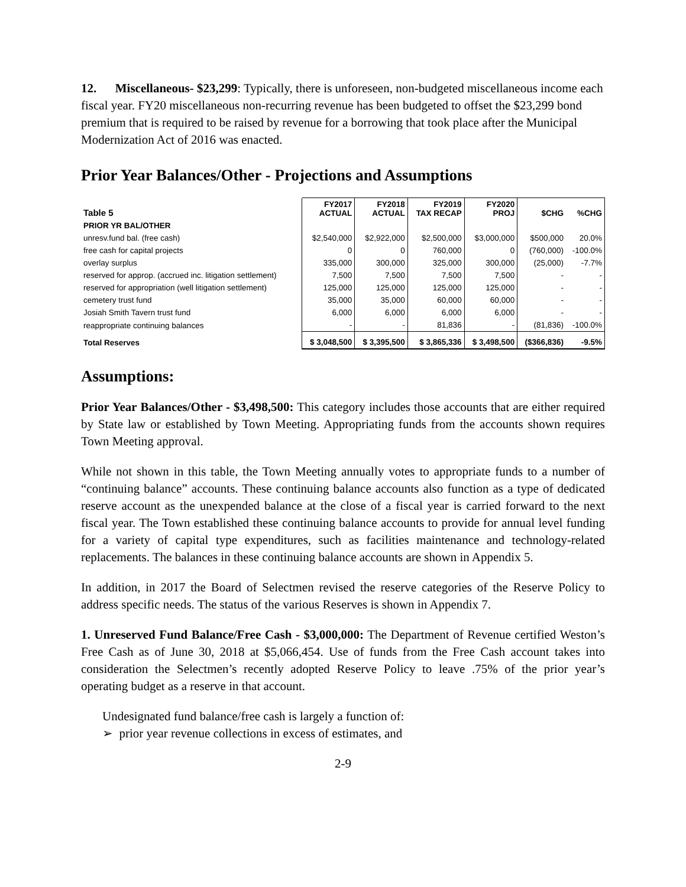12. Miscellaneous- $23,299: Typically, there is unforeseen, non-budgeted miscellaneous income each fiscal year. FY20 miscellaneous non-recurring revenue has been budgeted to offset the $23,299 bond premium that is required to be raised by revenue for a borrowing that took place after the Municipal Modernization Act of 2016 was enacted.
Prior Year Balances/Other - Projections and Assumptions
| Table 5 | FY2017 ACTUAL | FY2018 ACTUAL | FY2019 TAX RECAP | FY2020 PROJ | $CHG | %CHG |
| --- | --- | --- | --- | --- | --- | --- |
| PRIOR YR BAL/OTHER | | | | | | |
| unresv.fund bal. (free cash) | $2,540,000 | $2,922,000 | $2,500,000 | $3,000,000 | $500,000 | 20.0% |
| free cash for capital projects | 0 | 0 | 760,000 | 0 | (760,000) | -100.0% |
| overlay surplus | 335,000 | 300,000 | 325,000 | 300,000 | (25,000) | -7.7% |
| reserved for approp. (accrued inc. litigation settlement) | 7,500 | 7,500 | 7,500 | 7,500 | - | - |
| reserved for appropriation (well litigation settlement) | 125,000 | 125,000 | 125,000 | 125,000 | - | - |
| cemetery trust fund | 35,000 | 35,000 | 60,000 | 60,000 | - | - |
| Josiah Smith Tavern trust fund | 6,000 | 6,000 | 6,000 | 6,000 | - | - |
| reappropriate continuing balances | - | - | 81,836 | - | (81,836) | -100.0% |
| Total Reserves | $ 3,048,500 | $ 3,395,500 | $ 3,865,336 | $ 3,498,500 | ($366,836) | -9.5% |
Assumptions:
Prior Year Balances/Other - $3,498,500: This category includes those accounts that are either required by State law or established by Town Meeting. Appropriating funds from the accounts shown requires Town Meeting approval.
While not shown in this table, the Town Meeting annually votes to appropriate funds to a number of “continuing balance” accounts. These continuing balance accounts also function as a type of dedicated reserve account as the unexpended balance at the close of a fiscal year is carried forward to the next fiscal year. The Town established these continuing balance accounts to provide for annual level funding for a variety of capital type expenditures, such as facilities maintenance and technology-related replacements. The balances in these continuing balance accounts are shown in Appendix 5.
In addition, in 2017 the Board of Selectmen revised the reserve categories of the Reserve Policy to address specific needs. The status of the various Reserves is shown in Appendix 7.
1. Unreserved Fund Balance/Free Cash - $3,000,000: The Department of Revenue certified Weston’s Free Cash as of June 30, 2018 at $5,066,454. Use of funds from the Free Cash account takes into consideration the Selectmen’s recently adopted Reserve Policy to leave .75% of the prior year’s operating budget as a reserve in that account.
Undesignated fund balance/free cash is largely a function of:
➢ prior year revenue collections in excess of estimates, and
2-9